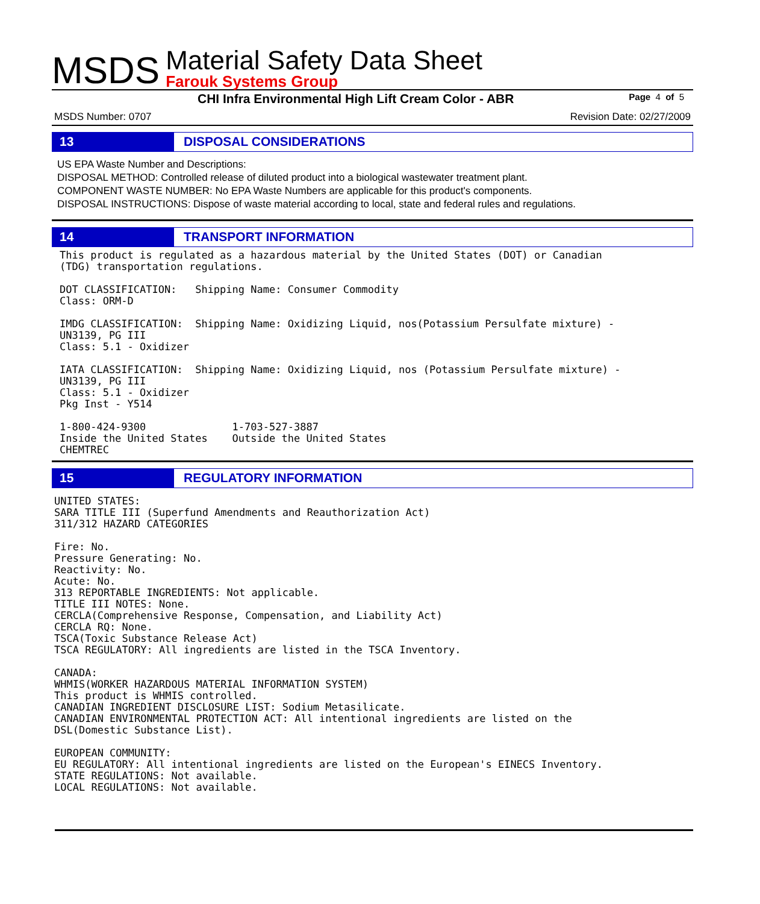MSDS
Material Safety Data Sheet
Farouk Systems Group
CHI Infra Environmental High Lift Cream Color - ABR Page 4 of 5
MSDS Number: 0707 Revision Date: 02/27/2009
13 DISPOSAL CONSIDERATIONS
US EPA Waste Number and Descriptions:
DISPOSAL METHOD: Controlled release of diluted product into a biological wastewater treatment plant.
COMPONENT WASTE NUMBER: No EPA Waste Numbers are applicable for this product's components.
DISPOSAL INSTRUCTIONS: Dispose of waste material according to local, state and federal rules and regulations.
14 TRANSPORT INFORMATION
This product is regulated as a hazardous material by the United States (DOT) or Canadian
(TDG) transportation regulations.

DOT CLASSIFICATION:   Shipping Name: Consumer Commodity
Class: ORM-D

IMDG CLASSIFICATION:  Shipping Name: Oxidizing Liquid, nos(Potassium Persulfate mixture) -
UN3139, PG III
Class: 5.1 - Oxidizer

IATA CLASSIFICATION:  Shipping Name: Oxidizing Liquid, nos (Potassium Persulfate mixture) -
UN3139, PG III
Class: 5.1 - Oxidizer
Pkg Inst - Y514

1-800-424-9300              1-703-527-3887
Inside the United States    Outside the United States
CHEMTREC
15 REGULATORY INFORMATION
UNITED STATES:
SARA TITLE III (Superfund Amendments and Reauthorization Act)
311/312 HAZARD CATEGORIES

Fire: No.
Pressure Generating: No.
Reactivity: No.
Acute: No.
313 REPORTABLE INGREDIENTS: Not applicable.
TITLE III NOTES: None.
CERCLA(Comprehensive Response, Compensation, and Liability Act)
CERCLA RQ: None.
TSCA(Toxic Substance Release Act)
TSCA REGULATORY: All ingredients are listed in the TSCA Inventory.

CANADA:
WHMIS(WORKER HAZARDOUS MATERIAL INFORMATION SYSTEM)
This product is WHMIS controlled.
CANADIAN INGREDIENT DISCLOSURE LIST: Sodium Metasilicate.
CANADIAN ENVIRONMENTAL PROTECTION ACT: All intentional ingredients are listed on the
DSL(Domestic Substance List).

EUROPEAN COMMUNITY:
EU REGULATORY: All intentional ingredients are listed on the European's EINECS Inventory.
STATE REGULATIONS: Not available.
LOCAL REGULATIONS: Not available.